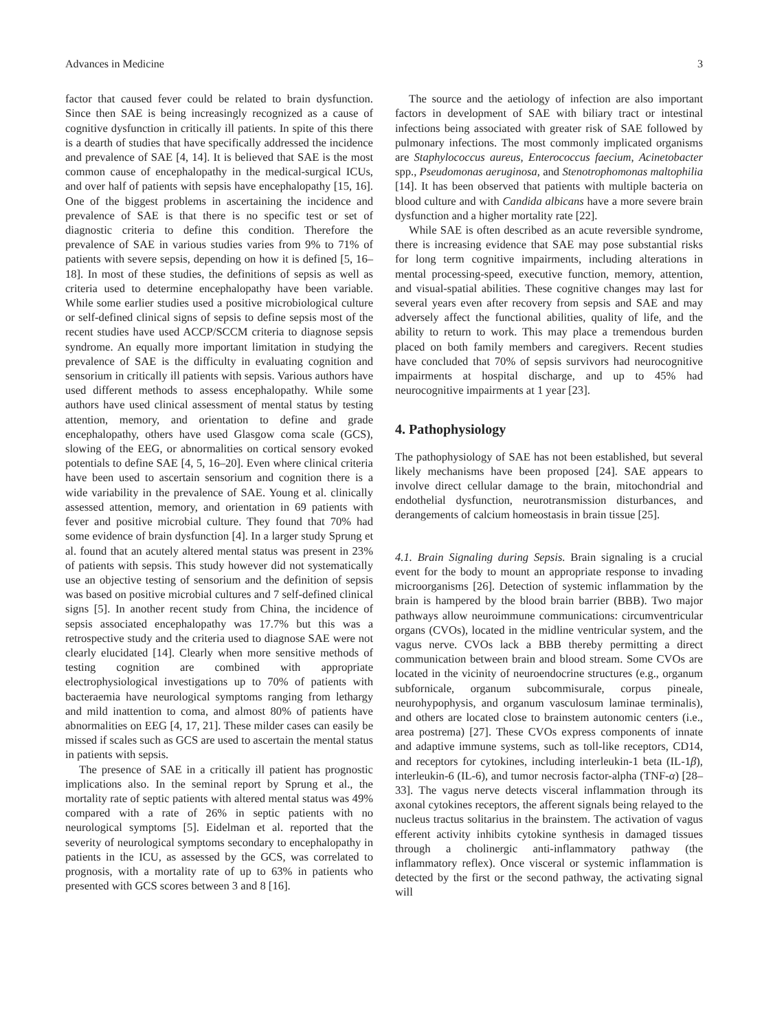Advances in Medicine 3
factor that caused fever could be related to brain dysfunction. Since then SAE is being increasingly recognized as a cause of cognitive dysfunction in critically ill patients. In spite of this there is a dearth of studies that have specifically addressed the incidence and prevalence of SAE [4, 14]. It is believed that SAE is the most common cause of encephalopathy in the medical-surgical ICUs, and over half of patients with sepsis have encephalopathy [15, 16]. One of the biggest problems in ascertaining the incidence and prevalence of SAE is that there is no specific test or set of diagnostic criteria to define this condition. Therefore the prevalence of SAE in various studies varies from 9% to 71% of patients with severe sepsis, depending on how it is defined [5, 16–18]. In most of these studies, the definitions of sepsis as well as criteria used to determine encephalopathy have been variable. While some earlier studies used a positive microbiological culture or self-defined clinical signs of sepsis to define sepsis most of the recent studies have used ACCP/SCCM criteria to diagnose sepsis syndrome. An equally more important limitation in studying the prevalence of SAE is the difficulty in evaluating cognition and sensorium in critically ill patients with sepsis. Various authors have used different methods to assess encephalopathy. While some authors have used clinical assessment of mental status by testing attention, memory, and orientation to define and grade encephalopathy, others have used Glasgow coma scale (GCS), slowing of the EEG, or abnormalities on cortical sensory evoked potentials to define SAE [4, 5, 16–20]. Even where clinical criteria have been used to ascertain sensorium and cognition there is a wide variability in the prevalence of SAE. Young et al. clinically assessed attention, memory, and orientation in 69 patients with fever and positive microbial culture. They found that 70% had some evidence of brain dysfunction [4]. In a larger study Sprung et al. found that an acutely altered mental status was present in 23% of patients with sepsis. This study however did not systematically use an objective testing of sensorium and the definition of sepsis was based on positive microbial cultures and 7 self-defined clinical signs [5]. In another recent study from China, the incidence of sepsis associated encephalopathy was 17.7% but this was a retrospective study and the criteria used to diagnose SAE were not clearly elucidated [14]. Clearly when more sensitive methods of testing cognition are combined with appropriate electrophysiological investigations up to 70% of patients with bacteraemia have neurological symptoms ranging from lethargy and mild inattention to coma, and almost 80% of patients have abnormalities on EEG [4, 17, 21]. These milder cases can easily be missed if scales such as GCS are used to ascertain the mental status in patients with sepsis.
The presence of SAE in a critically ill patient has prognostic implications also. In the seminal report by Sprung et al., the mortality rate of septic patients with altered mental status was 49% compared with a rate of 26% in septic patients with no neurological symptoms [5]. Eidelman et al. reported that the severity of neurological symptoms secondary to encephalopathy in patients in the ICU, as assessed by the GCS, was correlated to prognosis, with a mortality rate of up to 63% in patients who presented with GCS scores between 3 and 8 [16].
The source and the aetiology of infection are also important factors in development of SAE with biliary tract or intestinal infections being associated with greater risk of SAE followed by pulmonary infections. The most commonly implicated organisms are Staphylococcus aureus, Enterococcus faecium, Acinetobacter spp., Pseudomonas aeruginosa, and Stenotrophomonas maltophilia [14]. It has been observed that patients with multiple bacteria on blood culture and with Candida albicans have a more severe brain dysfunction and a higher mortality rate [22].
While SAE is often described as an acute reversible syndrome, there is increasing evidence that SAE may pose substantial risks for long term cognitive impairments, including alterations in mental processing-speed, executive function, memory, attention, and visual-spatial abilities. These cognitive changes may last for several years even after recovery from sepsis and SAE and may adversely affect the functional abilities, quality of life, and the ability to return to work. This may place a tremendous burden placed on both family members and caregivers. Recent studies have concluded that 70% of sepsis survivors had neurocognitive impairments at hospital discharge, and up to 45% had neurocognitive impairments at 1 year [23].
4. Pathophysiology
The pathophysiology of SAE has not been established, but several likely mechanisms have been proposed [24]. SAE appears to involve direct cellular damage to the brain, mitochondrial and endothelial dysfunction, neurotransmission disturbances, and derangements of calcium homeostasis in brain tissue [25].
4.1. Brain Signaling during Sepsis. Brain signaling is a crucial event for the body to mount an appropriate response to invading microorganisms [26]. Detection of systemic inflammation by the brain is hampered by the blood brain barrier (BBB). Two major pathways allow neuroimmune communications: circumventricular organs (CVOs), located in the midline ventricular system, and the vagus nerve. CVOs lack a BBB thereby permitting a direct communication between brain and blood stream. Some CVOs are located in the vicinity of neuroendocrine structures (e.g., organum subfornicale, organum subcommisurale, corpus pineale, neurohypophysis, and organum vasculosum laminae terminalis), and others are located close to brainstem autonomic centers (i.e., area postrema) [27]. These CVOs express components of innate and adaptive immune systems, such as toll-like receptors, CD14, and receptors for cytokines, including interleukin-1 beta (IL-1β), interleukin-6 (IL-6), and tumor necrosis factor-alpha (TNF-α) [28–33]. The vagus nerve detects visceral inflammation through its axonal cytokines receptors, the afferent signals being relayed to the nucleus tractus solitarius in the brainstem. The activation of vagus efferent activity inhibits cytokine synthesis in damaged tissues through a cholinergic anti-inflammatory pathway (the inflammatory reflex). Once visceral or systemic inflammation is detected by the first or the second pathway, the activating signal will